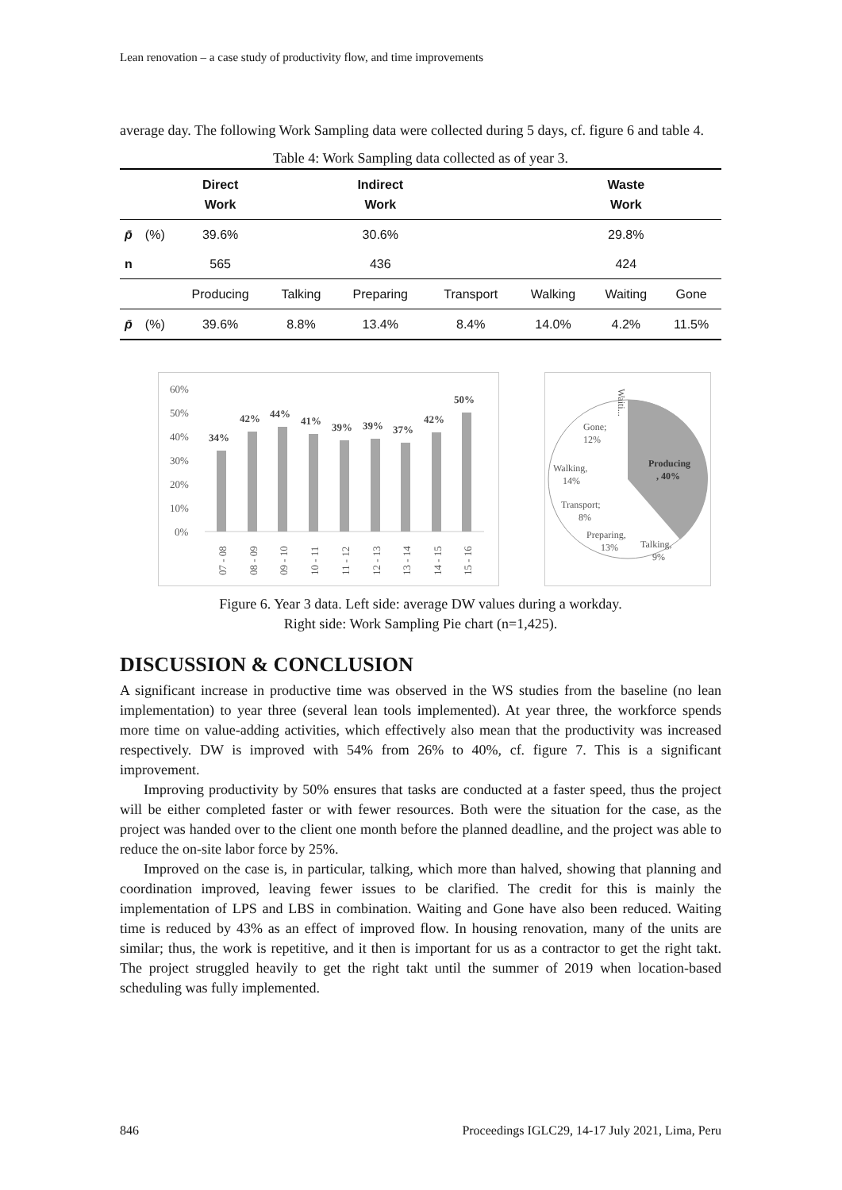Lean renovation – a case study of productivity flow, and time improvements
average day. The following Work Sampling data were collected during 5 days, cf. figure 6 and table 4.
Table 4: Work Sampling data collected as of year 3.
| | | Direct Work | | Indirect Work | | | Waste Work | |
| --- | --- | --- | --- | --- | --- | --- | --- | --- |
| p̄ | (%) | 39.6% | | 30.6% | | | 29.8% | |
| n | | 565 | | 436 | | | 424 | |
| | | Producing | Talking | Preparing | Transport | Walking | Waiting | Gone |
| p̄ | (%) | 39.6% | 8.8% | 13.4% | 8.4% | 14.0% | 4.2% | 11.5% |
60%
50%
40%
30%
20%
10%
0%
34%
42%
44%
41%
39%
39%
37%
42%
50%
07 - 08
08 - 09
09 - 10
10 - 11
11 - 12
12 - 13
13 - 14
14 - 15
15 - 16
Producing
, 40%
Talking,
9%
Preparing,
13%
Transport;
8%
Walking,
14%
Gone;
12%
Waiti...
Figure 6. Year 3 data. Left side: average DW values during a workday.
Right side: Work Sampling Pie chart (n=1,425).
DISCUSSION & CONCLUSION
A significant increase in productive time was observed in the WS studies from the baseline (no lean implementation) to year three (several lean tools implemented). At year three, the workforce spends more time on value-adding activities, which effectively also mean that the productivity was increased respectively. DW is improved with 54% from 26% to 40%, cf. figure 7. This is a significant improvement.
Improving productivity by 50% ensures that tasks are conducted at a faster speed, thus the project will be either completed faster or with fewer resources. Both were the situation for the case, as the project was handed over to the client one month before the planned deadline, and the project was able to reduce the on-site labor force by 25%.
Improved on the case is, in particular, talking, which more than halved, showing that planning and coordination improved, leaving fewer issues to be clarified. The credit for this is mainly the implementation of LPS and LBS in combination. Waiting and Gone have also been reduced. Waiting time is reduced by 43% as an effect of improved flow. In housing renovation, many of the units are similar; thus, the work is repetitive, and it then is important for us as a contractor to get the right takt. The project struggled heavily to get the right takt until the summer of 2019 when location-based scheduling was fully implemented.
846 Proceedings IGLC29, 14-17 July 2021, Lima, Peru